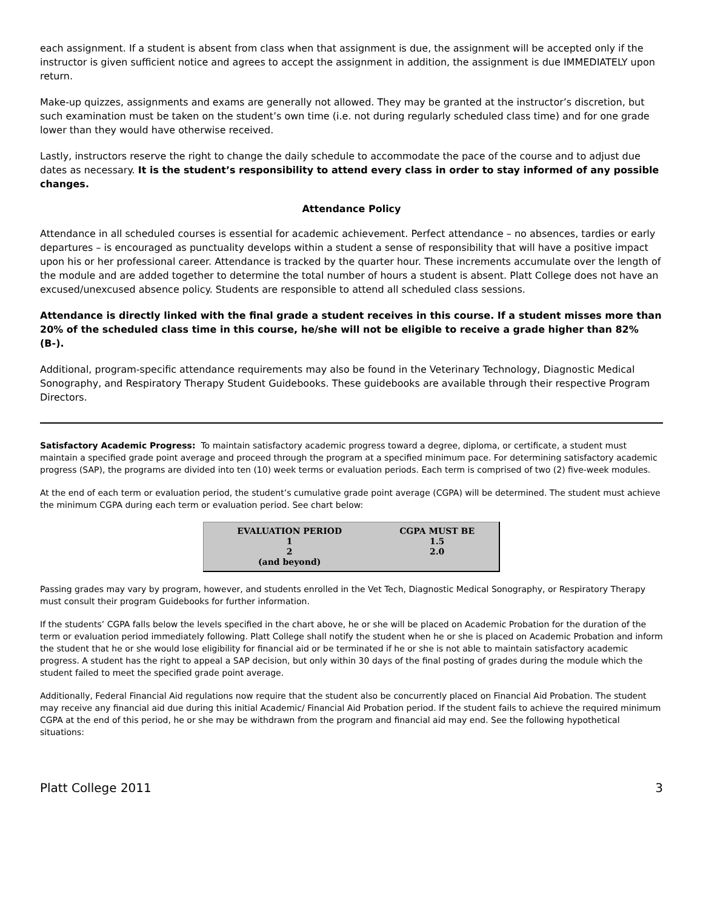each assignment. If a student is absent from class when that assignment is due, the assignment will be accepted only if the instructor is given sufficient notice and agrees to accept the assignment in addition, the assignment is due IMMEDIATELY upon return.
Make-up quizzes, assignments and exams are generally not allowed. They may be granted at the instructor’s discretion, but such examination must be taken on the student’s own time (i.e. not during regularly scheduled class time) and for one grade lower than they would have otherwise received.
Lastly, instructors reserve the right to change the daily schedule to accommodate the pace of the course and to adjust due dates as necessary. It is the student’s responsibility to attend every class in order to stay informed of any possible changes.
Attendance Policy
Attendance in all scheduled courses is essential for academic achievement. Perfect attendance – no absences, tardies or early departures – is encouraged as punctuality develops within a student a sense of responsibility that will have a positive impact upon his or her professional career. Attendance is tracked by the quarter hour. These increments accumulate over the length of the module and are added together to determine the total number of hours a student is absent. Platt College does not have an excused/unexcused absence policy. Students are responsible to attend all scheduled class sessions.
Attendance is directly linked with the final grade a student receives in this course. If a student misses more than 20% of the scheduled class time in this course, he/she will not be eligible to receive a grade higher than 82% (B-).
Additional, program-specific attendance requirements may also be found in the Veterinary Technology, Diagnostic Medical Sonography, and Respiratory Therapy Student Guidebooks. These guidebooks are available through their respective Program Directors.
Satisfactory Academic Progress: To maintain satisfactory academic progress toward a degree, diploma, or certificate, a student must maintain a specified grade point average and proceed through the program at a specified minimum pace. For determining satisfactory academic progress (SAP), the programs are divided into ten (10) week terms or evaluation periods. Each term is comprised of two (2) five-week modules.
At the end of each term or evaluation period, the student’s cumulative grade point average (CGPA) will be determined. The student must achieve the minimum CGPA during each term or evaluation period. See chart below:
| EVALUATION PERIOD | CGPA MUST BE |
| --- | --- |
| 1 | 1.5 |
| 2 (and beyond) | 2.0 |
Passing grades may vary by program, however, and students enrolled in the Vet Tech, Diagnostic Medical Sonography, or Respiratory Therapy must consult their program Guidebooks for further information.
If the students’ CGPA falls below the levels specified in the chart above, he or she will be placed on Academic Probation for the duration of the term or evaluation period immediately following. Platt College shall notify the student when he or she is placed on Academic Probation and inform the student that he or she would lose eligibility for financial aid or be terminated if he or she is not able to maintain satisfactory academic progress. A student has the right to appeal a SAP decision, but only within 30 days of the final posting of grades during the module which the student failed to meet the specified grade point average.
Additionally, Federal Financial Aid regulations now require that the student also be concurrently placed on Financial Aid Probation. The student may receive any financial aid due during this initial Academic/ Financial Aid Probation period. If the student fails to achieve the required minimum CGPA at the end of this period, he or she may be withdrawn from the program and financial aid may end. See the following hypothetical situations:
Platt College 2011 3